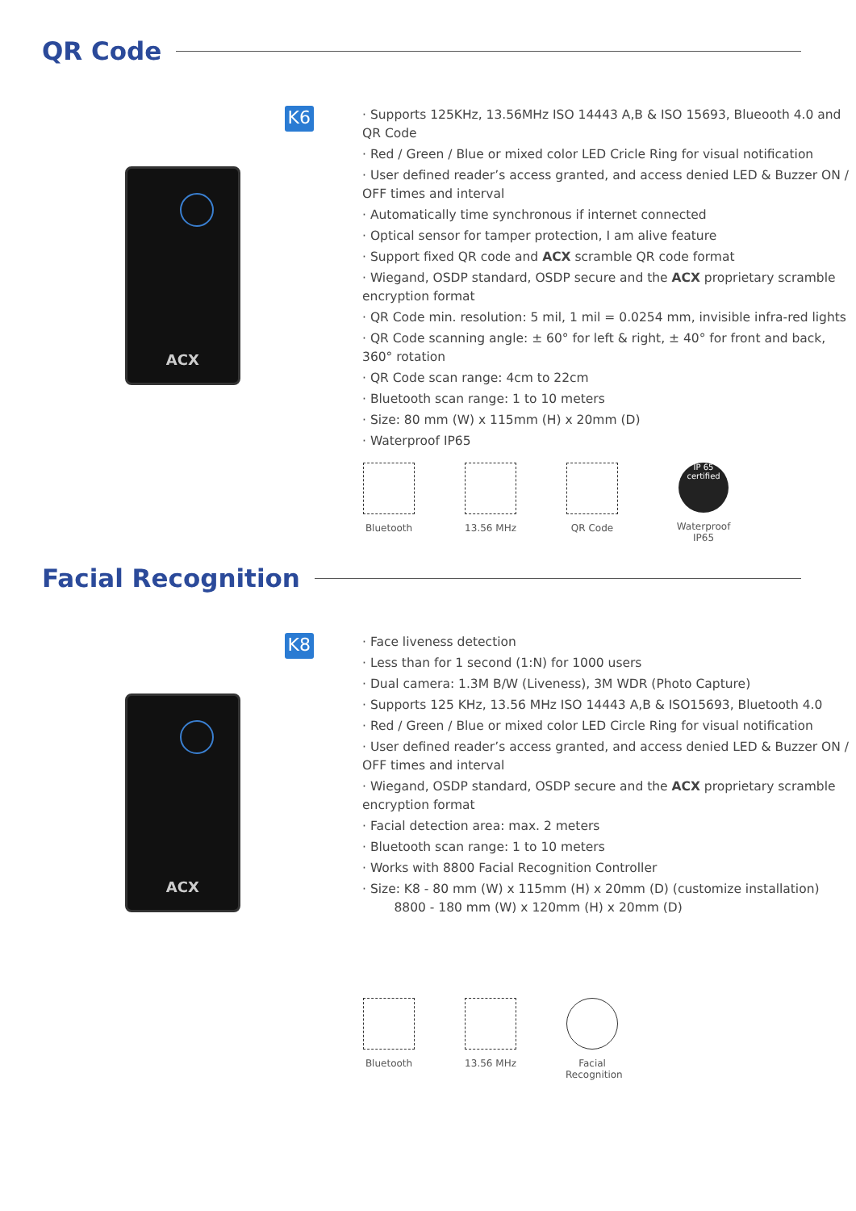QR Code
ACX
K6
· Supports 125KHz, 13.56MHz ISO 14443 A,B & ISO 15693, Blueooth 4.0 and QR Code
· Red / Green / Blue or mixed color LED Cricle Ring for visual notification
· User defined reader’s access granted, and access denied LED & Buzzer ON / OFF times and interval
· Automatically time synchronous if internet connected
· Optical sensor for tamper protection, I am alive feature
· Support fixed QR code and ACX scramble QR code format
· Wiegand, OSDP standard, OSDP secure and the ACX proprietary scramble encryption format
· QR Code min. resolution: 5 mil, 1 mil = 0.0254 mm, invisible infra-red lights
· QR Code scanning angle: ± 60° for left & right, ± 40° for front and back, 360° rotation
· QR Code scan range: 4cm to 22cm
· Bluetooth scan range: 1 to 10 meters
· Size: 80 mm (W) x 115mm (H) x 20mm (D)
· Waterproof IP65
Bluetooth 13.56 MHz QR Code
IP 65 certified
Waterproof IP65
Facial Recognition
ACX
K8
· Face liveness detection
· Less than for 1 second (1:N) for 1000 users
· Dual camera: 1.3M B/W (Liveness), 3M WDR (Photo Capture)
· Supports 125 KHz, 13.56 MHz ISO 14443 A,B & ISO15693, Bluetooth 4.0
· Red / Green / Blue or mixed color LED Circle Ring for visual notification
· User defined reader’s access granted, and access denied LED & Buzzer ON / OFF times and interval
· Wiegand, OSDP standard, OSDP secure and the ACX proprietary scramble encryption format
· Facial detection area: max. 2 meters
· Bluetooth scan range: 1 to 10 meters
· Works with 8800 Facial Recognition Controller
· Size: K8 - 80 mm (W) x 115mm (H) x 20mm (D) (customize installation)
8800 - 180 mm (W) x 120mm (H) x 20mm (D)
Bluetooth 13.56 MHz Facial Recognition